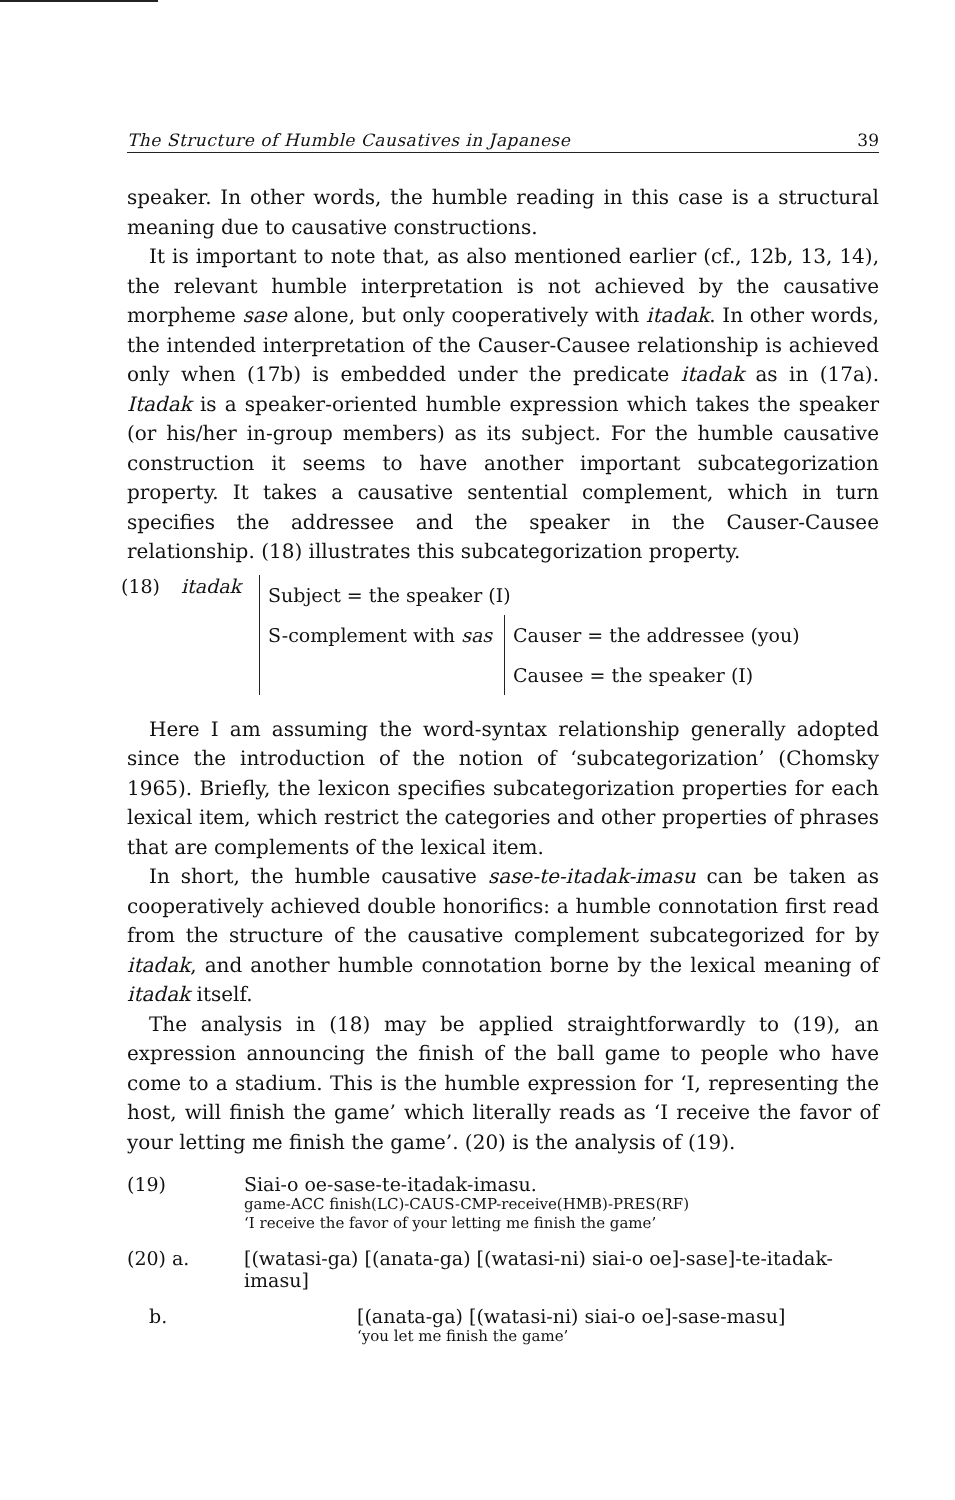The Structure of Humble Causatives in Japanese 39
speaker. In other words, the humble reading in this case is a structural meaning due to causative constructions.
It is important to note that, as also mentioned earlier (cf., 12b, 13, 14), the relevant humble interpretation is not achieved by the causative morpheme sase alone, but only cooperatively with itadak. In other words, the intended interpretation of the Causer-Causee relationship is achieved only when (17b) is embedded under the predicate itadak as in (17a). Itadak is a speaker-oriented humble expression which takes the speaker (or his/her in-group members) as its subject. For the humble causative construction it seems to have another important subcategorization property. It takes a causative sentential complement, which in turn specifies the addressee and the speaker in the Causer-Causee relationship. (18) illustrates this subcategorization property.
(18) itadak
Subject = the speaker (I)
S-complement with sas Causer = the addressee (you)
Causee = the speaker (I)
Here I am assuming the word-syntax relationship generally adopted since the introduction of the notion of ‘subcategorization’ (Chomsky 1965). Briefly, the lexicon specifies subcategorization properties for each lexical item, which restrict the categories and other properties of phrases that are complements of the lexical item.
In short, the humble causative sase-te-itadak-imasu can be taken as cooperatively achieved double honorifics: a humble connotation first read from the structure of the causative complement subcategorized for by itadak, and another humble connotation borne by the lexical meaning of itadak itself.
The analysis in (18) may be applied straightforwardly to (19), an expression announcing the finish of the ball game to people who have come to a stadium. This is the humble expression for ‘I, representing the host, will finish the game’ which literally reads as ‘I receive the favor of your letting me finish the game’. (20) is the analysis of (19).
(19) Siai-o oe-sase-te-itadak-imasu.
game-ACC finish(LC)-CAUS-CMP-receive(HMB)-PRES(RF)
‘I receive the favor of your letting me finish the game’
(20) a. [(watasi-ga) [(anata-ga) [(watasi-ni) siai-o oe]-sase]-te-itadak-imasu]
b. [(anata-ga) [(watasi-ni) siai-o oe]-sase-masu]
‘you let me finish the game’